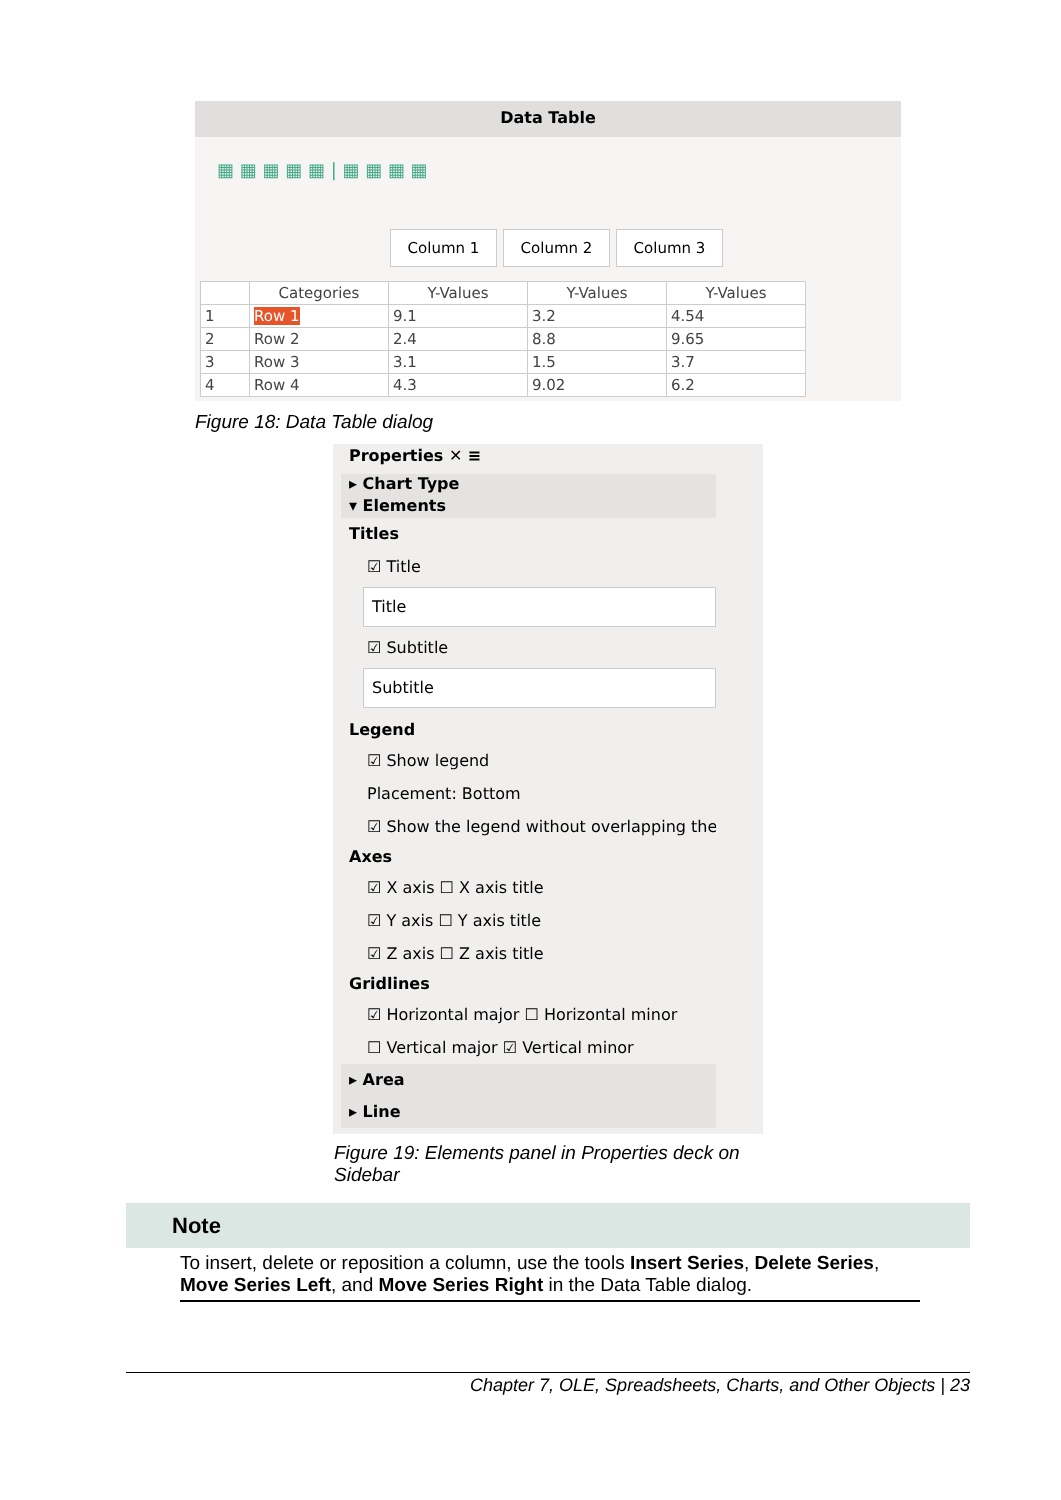Data Table
▦ ▦ ▦ ▦ ▦ | ▦ ▦ ▦ ▦
Column 1 Column 2 Column 3
| | Categories | Y-Values | Y-Values | Y-Values |
| --- | --- | --- | --- | --- |
| 1 | Row 1 | 9.1 | 3.2 | 4.54 |
| 2 | Row 2 | 2.4 | 8.8 | 9.65 |
| 3 | Row 3 | 3.1 | 1.5 | 3.7 |
| 4 | Row 4 | 4.3 | 9.02 | 6.2 |
Figure 18: Data Table dialog
Properties ✕ ≡
▸ Chart Type
▾ Elements
Titles
☑ Title
Title
☑ Subtitle
Subtitle
Legend
☑ Show legend
Placement: Bottom
☑ Show the legend without overlapping the
Axes
☑ X axis ☐ X axis title
☑ Y axis ☐ Y axis title
☑ Z axis ☐ Z axis title
Gridlines
☑ Horizontal major ☐ Horizontal minor
☐ Vertical major ☑ Vertical minor
▸ Area
▸ Line
Figure 19: Elements panel in Properties deck on Sidebar
Note
To insert, delete or reposition a column, use the tools Insert Series, Delete Series, Move Series Left, and Move Series Right in the Data Table dialog.
Chapter 7, OLE, Spreadsheets, Charts, and Other Objects | 23